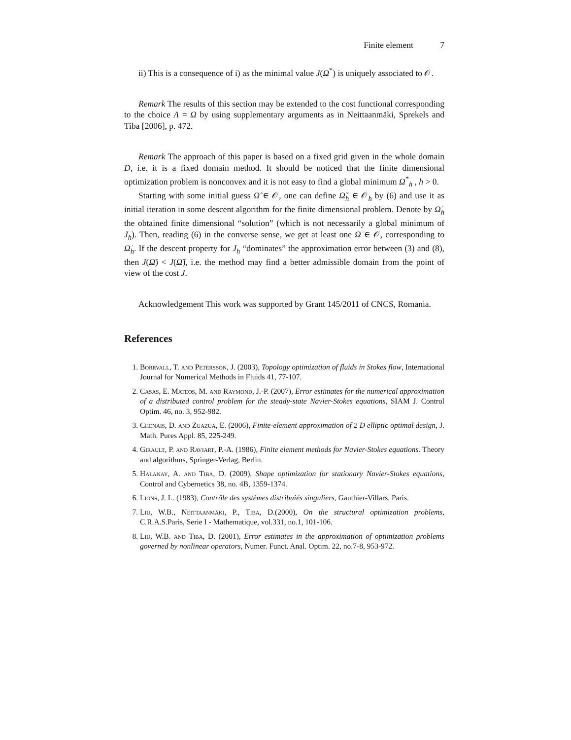Finite element 7
ii) This is a consequence of i) as the minimal value J(Ω<sup>*</sup>) is uniquely associated to 𝒪.
Remark The results of this section may be extended to the cost functional corresponding to the choice Λ = Ω by using supplementary arguments as in Neittaanmäki, Sprekels and Tiba [2006], p. 472.
Remark The approach of this paper is based on a fixed grid given in the whole domain D, i.e. it is a fixed domain method. It should be noticed that the finite dimensional optimization problem is nonconvex and it is not easy to find a global minimum Ω<sup>*</sup><sub>h</sub> , h > 0.
Starting with some initial guess Ω̃ ∈ 𝒪, one can define Ω̃<sub>h</sub> ∈ 𝒪<sub>h</sub> by (6) and use it as initial iteration in some descent algorithm for the finite dimensional problem. Denote by Ω̇<sub>h</sub> the obtained finite dimensional “solution” (which is not necessarily a global minimum of J<sub>h</sub>). Then, reading (6) in the converse sense, we get at least one Ω̇ ∈ 𝒪, corresponding to Ω̇<sub>h</sub>. If the descent property for J<sub>h</sub> “dominates” the approximation error between (3) and (8), then J(Ω̇) < J(Ω̃), i.e. the method may find a better admissible domain from the point of view of the cost J.
Acknowledgement This work was supported by Grant 145/2011 of CNCS, Romania.
References
1. Borrvall, T. and Petersson, J. (2003), Topology optimization of fluids in Stokes flow, International Journal for Numerical Methods in Fluids 41, 77-107.
2. Casas, E. Mateos, M. and Raymond, J.-P. (2007), Error estimates for the numerical approximation of a distributed control problem for the steady-state Navier-Stokes equations, SIAM J. Control Optim. 46, no. 3, 952-982.
3. Chenais, D. and Zuazua, E. (2006), Finite-element approximation of 2 D elliptic optimal design, J. Math. Pures Appl. 85, 225-249.
4. Girault, P. and Raviart, P.-A. (1986), Finite element methods for Navier-Stokes equations. Theory and algorithms, Springer-Verlag, Berlin.
5. Halanay, A. and Tiba, D. (2009), Shape optimization for stationary Navier-Stokes equations, Control and Cybernetics 38, no. 4B, 1359-1374.
6. Lions, J. L. (1983), Contrôle des systèmes distribuiés singuliers, Gauthier-Villars, Paris.
7. Liu, W.B., Neittaanmäki, P., Tiba, D.(2000), On the structural optimization problems, C.R.A.S.Paris, Serie I - Mathematique, vol.331, no.1, 101-106.
8. Liu, W.B. and Tiba, D. (2001), Error estimates in the approximation of optimization problems governed by nonlinear operators, Numer. Funct. Anal. Optim. 22, no.7-8, 953-972.